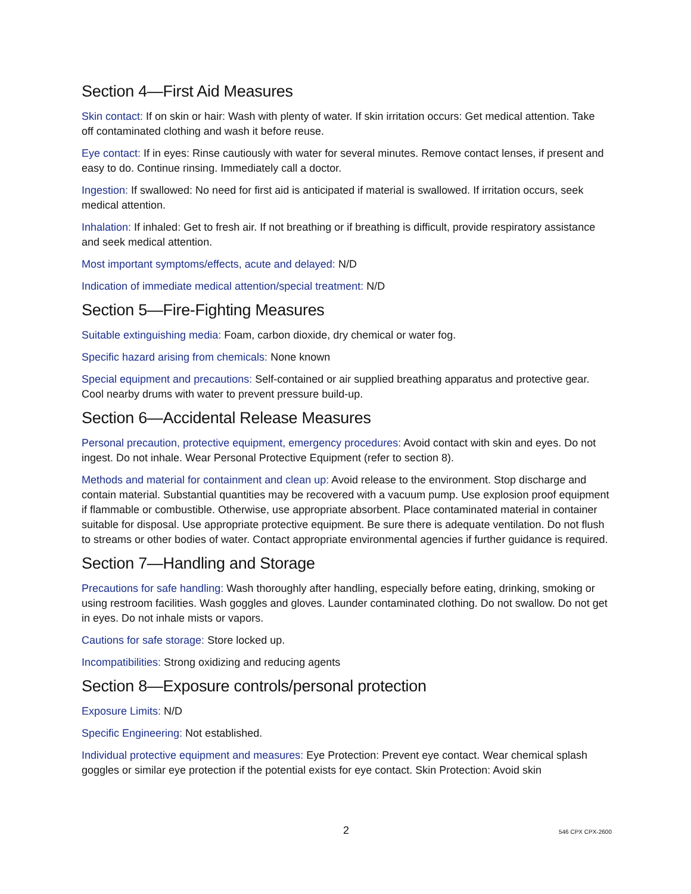Section 4—First Aid Measures
Skin contact: If on skin or hair: Wash with plenty of water. If skin irritation occurs: Get medical attention. Take off contaminated clothing and wash it before reuse.
Eye contact: If in eyes: Rinse cautiously with water for several minutes. Remove contact lenses, if present and easy to do. Continue rinsing. Immediately call a doctor.
Ingestion: If swallowed: No need for first aid is anticipated if material is swallowed. If irritation occurs, seek medical attention.
Inhalation: If inhaled: Get to fresh air. If not breathing or if breathing is difficult, provide respiratory assistance and seek medical attention.
Most important symptoms/effects, acute and delayed: N/D
Indication of immediate medical attention/special treatment: N/D
Section 5—Fire-Fighting Measures
Suitable extinguishing media: Foam, carbon dioxide, dry chemical or water fog.
Specific hazard arising from chemicals: None known
Special equipment and precautions: Self-contained or air supplied breathing apparatus and protective gear. Cool nearby drums with water to prevent pressure build-up.
Section 6—Accidental Release Measures
Personal precaution, protective equipment, emergency procedures: Avoid contact with skin and eyes. Do not ingest. Do not inhale. Wear Personal Protective Equipment (refer to section 8).
Methods and material for containment and clean up: Avoid release to the environment. Stop discharge and contain material. Substantial quantities may be recovered with a vacuum pump. Use explosion proof equipment if flammable or combustible. Otherwise, use appropriate absorbent. Place contaminated material in container suitable for disposal. Use appropriate protective equipment. Be sure there is adequate ventilation. Do not flush to streams or other bodies of water. Contact appropriate environmental agencies if further guidance is required.
Section 7—Handling and Storage
Precautions for safe handling: Wash thoroughly after handling, especially before eating, drinking, smoking or using restroom facilities. Wash goggles and gloves. Launder contaminated clothing. Do not swallow. Do not get in eyes. Do not inhale mists or vapors.
Cautions for safe storage: Store locked up.
Incompatibilities: Strong oxidizing and reducing agents
Section 8—Exposure controls/personal protection
Exposure Limits: N/D
Specific Engineering: Not established.
Individual protective equipment and measures: Eye Protection: Prevent eye contact. Wear chemical splash goggles or similar eye protection if the potential exists for eye contact. Skin Protection: Avoid skin
2 546 CPX CPX-2600